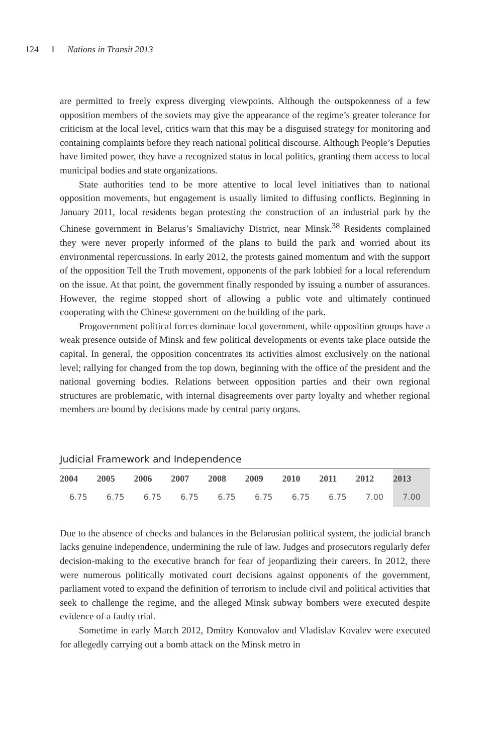124 Nations in Transit 2013
are permitted to freely express diverging viewpoints. Although the outspokenness of a few opposition members of the soviets may give the appearance of the regime’s greater tolerance for criticism at the local level, critics warn that this may be a disguised strategy for monitoring and containing complaints before they reach national political discourse. Although People’s Deputies have limited power, they have a recognized status in local politics, granting them access to local municipal bodies and state organizations.
State authorities tend to be more attentive to local level initiatives than to national opposition movements, but engagement is usually limited to diffusing conflicts. Beginning in January 2011, local residents began protesting the construction of an industrial park by the Chinese government in Belarus’s Smaliavichy District, near Minsk.<sup>38</sup> Residents complained they were never properly informed of the plans to build the park and worried about its environmental repercussions. In early 2012, the protests gained momentum and with the support of the opposition Tell the Truth movement, opponents of the park lobbied for a local referendum on the issue. At that point, the government finally responded by issuing a number of assurances. However, the regime stopped short of allowing a public vote and ultimately continued cooperating with the Chinese government on the building of the park.
Progovernment political forces dominate local government, while opposition groups have a weak presence outside of Minsk and few political developments or events take place outside the capital. In general, the opposition concentrates its activities almost exclusively on the national level; rallying for changed from the top down, beginning with the office of the president and the national governing bodies. Relations between opposition parties and their own regional structures are problematic, with internal disagreements over party loyalty and whether regional members are bound by decisions made by central party organs.
Judicial Framework and Independence
| 2004 | 2005 | 2006 | 2007 | 2008 | 2009 | 2010 | 2011 | 2012 | 2013 |
| --- | --- | --- | --- | --- | --- | --- | --- | --- | --- |
| 6.75 | 6.75 | 6.75 | 6.75 | 6.75 | 6.75 | 6.75 | 6.75 | 7.00 | 7.00 |
Due to the absence of checks and balances in the Belarusian political system, the judicial branch lacks genuine independence, undermining the rule of law. Judges and prosecutors regularly defer decision-making to the executive branch for fear of jeopardizing their careers. In 2012, there were numerous politically motivated court decisions against opponents of the government, parliament voted to expand the definition of terrorism to include civil and political activities that seek to challenge the regime, and the alleged Minsk subway bombers were executed despite evidence of a faulty trial.
Sometime in early March 2012, Dmitry Konovalov and Vladislav Kovalev were executed for allegedly carrying out a bomb attack on the Minsk metro in